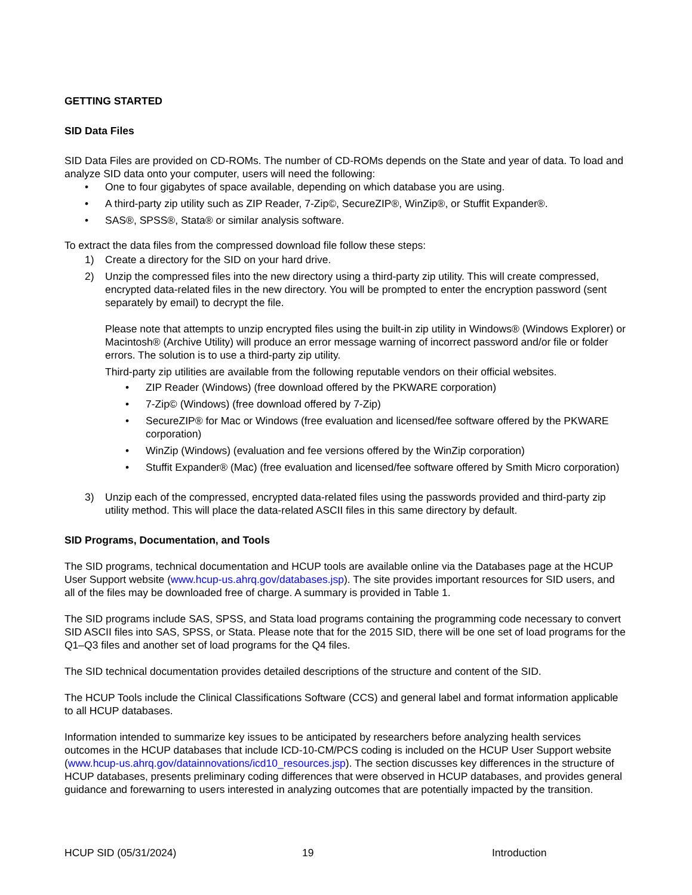GETTING STARTED
SID Data Files
SID Data Files are provided on CD-ROMs. The number of CD-ROMs depends on the State and year of data. To load and analyze SID data onto your computer, users will need the following:
• One to four gigabytes of space available, depending on which database you are using.
• A third-party zip utility such as ZIP Reader, 7-Zip©, SecureZIP®, WinZip®, or Stuffit Expander®.
• SAS®, SPSS®, Stata® or similar analysis software.
To extract the data files from the compressed download file follow these steps:
1) Create a directory for the SID on your hard drive.
2) Unzip the compressed files into the new directory using a third-party zip utility. This will create compressed, encrypted data-related files in the new directory. You will be prompted to enter the encryption password (sent separately by email) to decrypt the file.
Please note that attempts to unzip encrypted files using the built-in zip utility in Windows® (Windows Explorer) or Macintosh® (Archive Utility) will produce an error message warning of incorrect password and/or file or folder errors. The solution is to use a third-party zip utility.
Third-party zip utilities are available from the following reputable vendors on their official websites.
• ZIP Reader (Windows) (free download offered by the PKWARE corporation)
• 7-Zip© (Windows) (free download offered by 7-Zip)
• SecureZIP® for Mac or Windows (free evaluation and licensed/fee software offered by the PKWARE corporation)
• WinZip (Windows) (evaluation and fee versions offered by the WinZip corporation)
• Stuffit Expander® (Mac) (free evaluation and licensed/fee software offered by Smith Micro corporation)
3) Unzip each of the compressed, encrypted data-related files using the passwords provided and third-party zip utility method. This will place the data-related ASCII files in this same directory by default.
SID Programs, Documentation, and Tools
The SID programs, technical documentation and HCUP tools are available online via the Databases page at the HCUP User Support website (www.hcup-us.ahrq.gov/databases.jsp). The site provides important resources for SID users, and all of the files may be downloaded free of charge. A summary is provided in Table 1.
The SID programs include SAS, SPSS, and Stata load programs containing the programming code necessary to convert SID ASCII files into SAS, SPSS, or Stata. Please note that for the 2015 SID, there will be one set of load programs for the Q1–Q3 files and another set of load programs for the Q4 files.
The SID technical documentation provides detailed descriptions of the structure and content of the SID.
The HCUP Tools include the Clinical Classifications Software (CCS) and general label and format information applicable to all HCUP databases.
Information intended to summarize key issues to be anticipated by researchers before analyzing health services outcomes in the HCUP databases that include ICD-10-CM/PCS coding is included on the HCUP User Support website (www.hcup-us.ahrq.gov/datainnovations/icd10_resources.jsp). The section discusses key differences in the structure of HCUP databases, presents preliminary coding differences that were observed in HCUP databases, and provides general guidance and forewarning to users interested in analyzing outcomes that are potentially impacted by the transition.
HCUP SID (05/31/2024) 19 Introduction